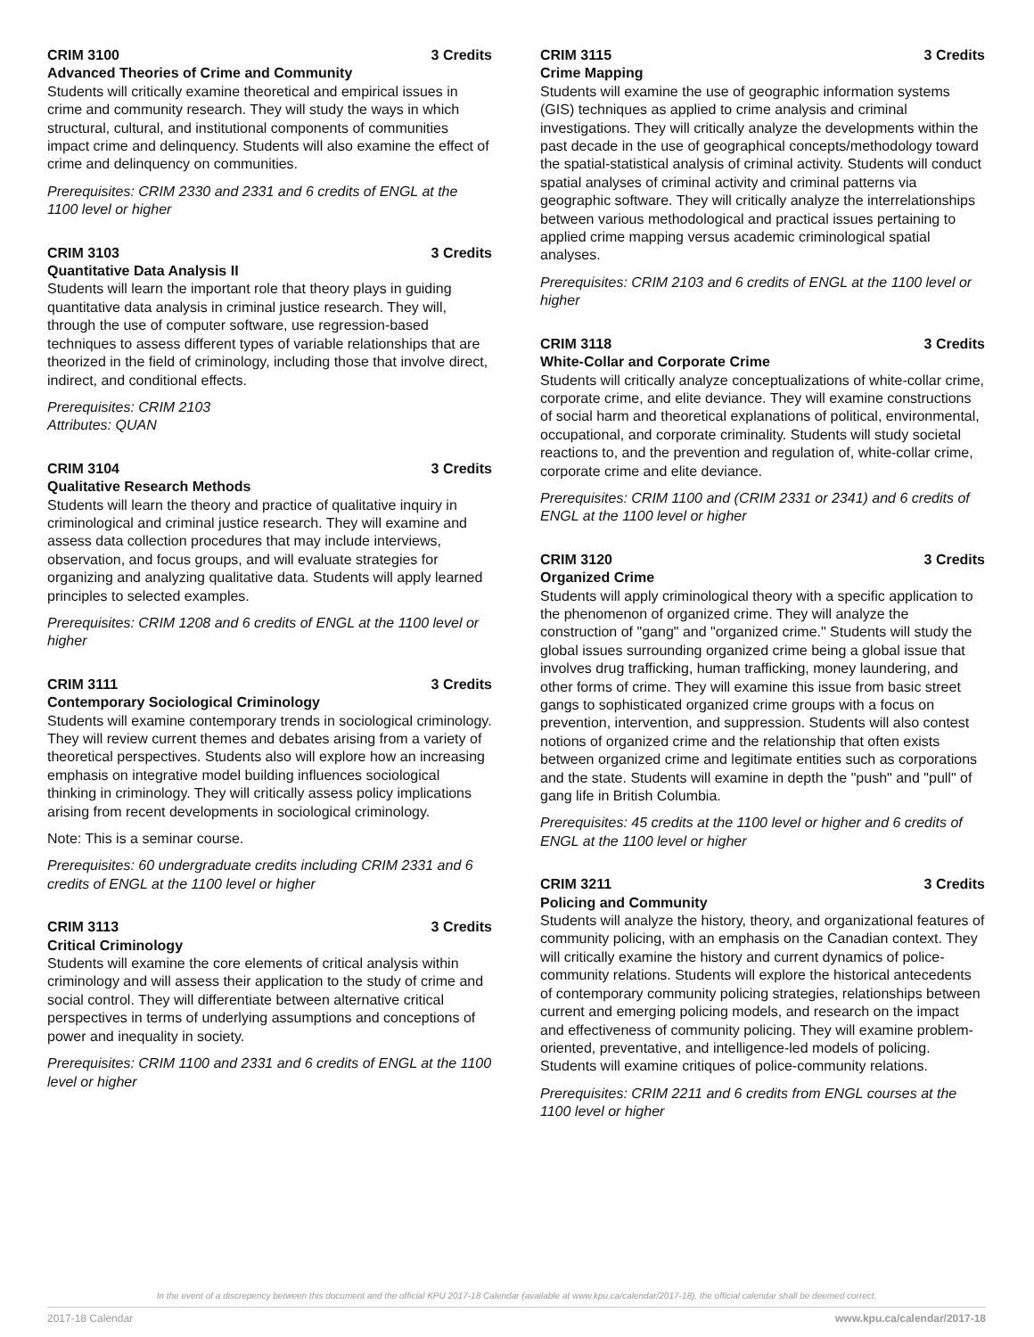CRIM 3100 3 Credits
Advanced Theories of Crime and Community
Students will critically examine theoretical and empirical issues in crime and community research. They will study the ways in which structural, cultural, and institutional components of communities impact crime and delinquency. Students will also examine the effect of crime and delinquency on communities.
Prerequisites: CRIM 2330 and 2331 and 6 credits of ENGL at the 1100 level or higher
CRIM 3103 3 Credits
Quantitative Data Analysis II
Students will learn the important role that theory plays in guiding quantitative data analysis in criminal justice research. They will, through the use of computer software, use regression-based techniques to assess different types of variable relationships that are theorized in the field of criminology, including those that involve direct, indirect, and conditional effects.
Prerequisites: CRIM 2103
Attributes: QUAN
CRIM 3104 3 Credits
Qualitative Research Methods
Students will learn the theory and practice of qualitative inquiry in criminological and criminal justice research. They will examine and assess data collection procedures that may include interviews, observation, and focus groups, and will evaluate strategies for organizing and analyzing qualitative data. Students will apply learned principles to selected examples.
Prerequisites: CRIM 1208 and 6 credits of ENGL at the 1100 level or higher
CRIM 3111 3 Credits
Contemporary Sociological Criminology
Students will examine contemporary trends in sociological criminology. They will review current themes and debates arising from a variety of theoretical perspectives. Students also will explore how an increasing emphasis on integrative model building influences sociological thinking in criminology. They will critically assess policy implications arising from recent developments in sociological criminology.
Note: This is a seminar course.
Prerequisites: 60 undergraduate credits including CRIM 2331 and 6 credits of ENGL at the 1100 level or higher
CRIM 3113 3 Credits
Critical Criminology
Students will examine the core elements of critical analysis within criminology and will assess their application to the study of crime and social control. They will differentiate between alternative critical perspectives in terms of underlying assumptions and conceptions of power and inequality in society.
Prerequisites: CRIM 1100 and 2331 and 6 credits of ENGL at the 1100 level or higher
CRIM 3115 3 Credits
Crime Mapping
Students will examine the use of geographic information systems (GIS) techniques as applied to crime analysis and criminal investigations. They will critically analyze the developments within the past decade in the use of geographical concepts/methodology toward the spatial-statistical analysis of criminal activity. Students will conduct spatial analyses of criminal activity and criminal patterns via geographic software. They will critically analyze the interrelationships between various methodological and practical issues pertaining to applied crime mapping versus academic criminological spatial analyses.
Prerequisites: CRIM 2103 and 6 credits of ENGL at the 1100 level or higher
CRIM 3118 3 Credits
White-Collar and Corporate Crime
Students will critically analyze conceptualizations of white-collar crime, corporate crime, and elite deviance. They will examine constructions of social harm and theoretical explanations of political, environmental, occupational, and corporate criminality. Students will study societal reactions to, and the prevention and regulation of, white-collar crime, corporate crime and elite deviance.
Prerequisites: CRIM 1100 and (CRIM 2331 or 2341) and 6 credits of ENGL at the 1100 level or higher
CRIM 3120 3 Credits
Organized Crime
Students will apply criminological theory with a specific application to the phenomenon of organized crime. They will analyze the construction of "gang" and "organized crime." Students will study the global issues surrounding organized crime being a global issue that involves drug trafficking, human trafficking, money laundering, and other forms of crime. They will examine this issue from basic street gangs to sophisticated organized crime groups with a focus on prevention, intervention, and suppression. Students will also contest notions of organized crime and the relationship that often exists between organized crime and legitimate entities such as corporations and the state. Students will examine in depth the "push" and "pull" of gang life in British Columbia.
Prerequisites: 45 credits at the 1100 level or higher and 6 credits of ENGL at the 1100 level or higher
CRIM 3211 3 Credits
Policing and Community
Students will analyze the history, theory, and organizational features of community policing, with an emphasis on the Canadian context. They will critically examine the history and current dynamics of police-community relations. Students will explore the historical antecedents of contemporary community policing strategies, relationships between current and emerging policing models, and research on the impact and effectiveness of community policing. They will examine problem-oriented, preventative, and intelligence-led models of policing. Students will examine critiques of police-community relations.
Prerequisites: CRIM 2211 and 6 credits from ENGL courses at the 1100 level or higher
In the event of a discrepency between this document and the official KPU 2017-18 Calendar (available at www.kpu.ca/calendar/2017-18), the official calendar shall be deemed correct.
2017-18 Calendar www.kpu.ca/calendar/2017-18